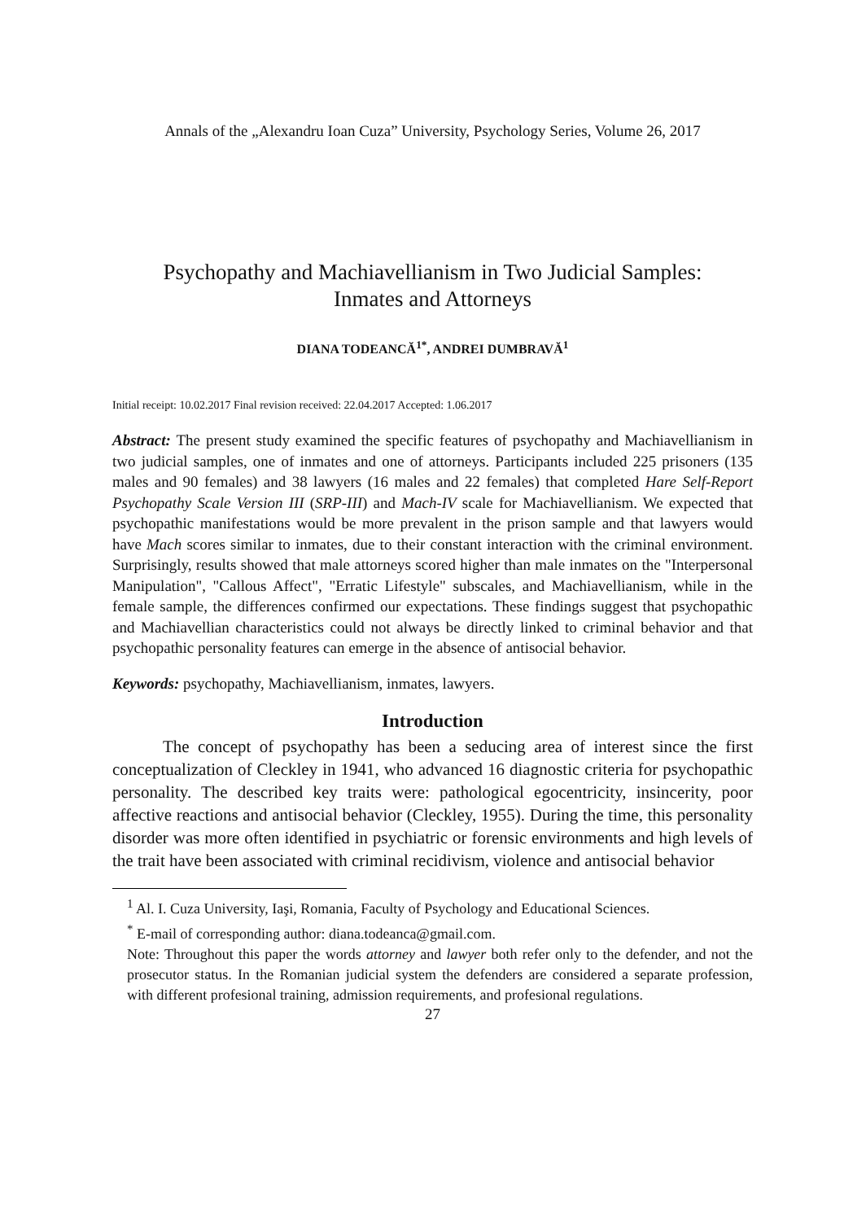Annals of the „Alexandru Ioan Cuza” University, Psychology Series, Volume 26, 2017
Psychopathy and Machiavellianism in Two Judicial Samples:
Inmates and Attorneys
DIANA TODEANCĂ<sup>1*</sup>, ANDREI DUMBRAVĂ<sup>1</sup>
Initial receipt: 10.02.2017 Final revision received: 22.04.2017 Accepted: 1.06.2017
Abstract: The present study examined the specific features of psychopathy and Machiavellianism in two judicial samples, one of inmates and one of attorneys. Participants included 225 prisoners (135 males and 90 females) and 38 lawyers (16 males and 22 females) that completed Hare Self-Report Psychopathy Scale Version III (SRP-III) and Mach-IV scale for Machiavellianism. We expected that psychopathic manifestations would be more prevalent in the prison sample and that lawyers would have Mach scores similar to inmates, due to their constant interaction with the criminal environment. Surprisingly, results showed that male attorneys scored higher than male inmates on the "Interpersonal Manipulation", "Callous Affect", "Erratic Lifestyle" subscales, and Machiavellianism, while in the female sample, the differences confirmed our expectations. These findings suggest that psychopathic and Machiavellian characteristics could not always be directly linked to criminal behavior and that psychopathic personality features can emerge in the absence of antisocial behavior.
Keywords: psychopathy, Machiavellianism, inmates, lawyers.
Introduction
The concept of psychopathy has been a seducing area of interest since the first conceptualization of Cleckley in 1941, who advanced 16 diagnostic criteria for psychopathic personality. The described key traits were: pathological egocentricity, insincerity, poor affective reactions and antisocial behavior (Cleckley, 1955). During the time, this personality disorder was more often identified in psychiatric or forensic environments and high levels of the trait have been associated with criminal recidivism, violence and antisocial behavior
<sup>1</sup> Al. I. Cuza University, Iaşi, Romania, Faculty of Psychology and Educational Sciences.
<sup>*</sup> E-mail of corresponding author: diana.todeanca@gmail.com.
Note: Throughout this paper the words attorney and lawyer both refer only to the defender, and not the prosecutor status. In the Romanian judicial system the defenders are considered a separate profession, with different profesional training, admission requirements, and profesional regulations.
27